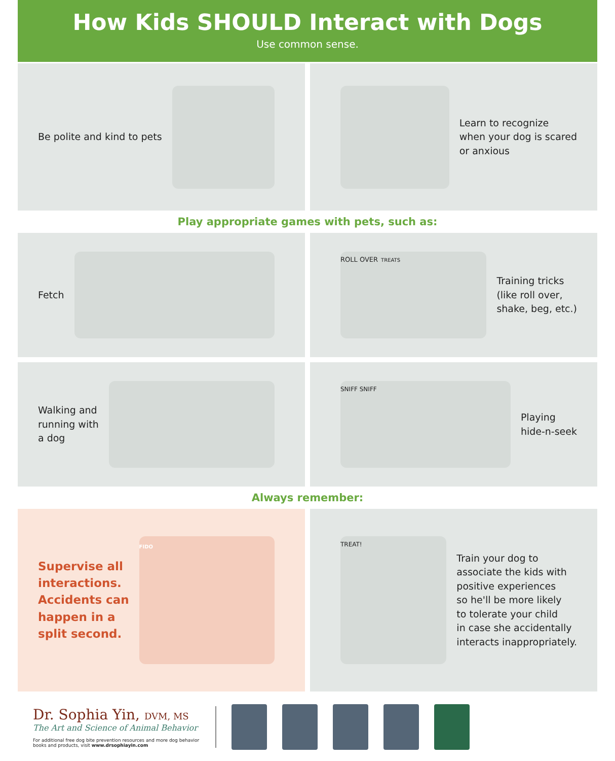How Kids SHOULD Interact with Dogs
Use common sense.
Be polite and kind to pets Learn to recognize
when your dog is scared
or anxious
Play appropriate games with pets, such as:
Fetch
ROLL OVER TREATS
Training tricks
(like roll over,
shake, beg, etc.)
Walking and
running with
a dog
SNIFF SNIFF
Playing
hide-n-seek
Always remember:
Supervise all
interactions.
Accidents can
happen in a
split second.
FIDO
TREAT!
Train your dog to
associate the kids with
positive experiences
so he'll be more likely
to tolerate your child
in case she accidentally
interacts inappropriately.
Dr. Sophia Yin, DVM, MS
The Art and Science of Animal Behavior
For additional free dog bite prevention resources and more dog behavior books and products, visit www.drsophiayin.com